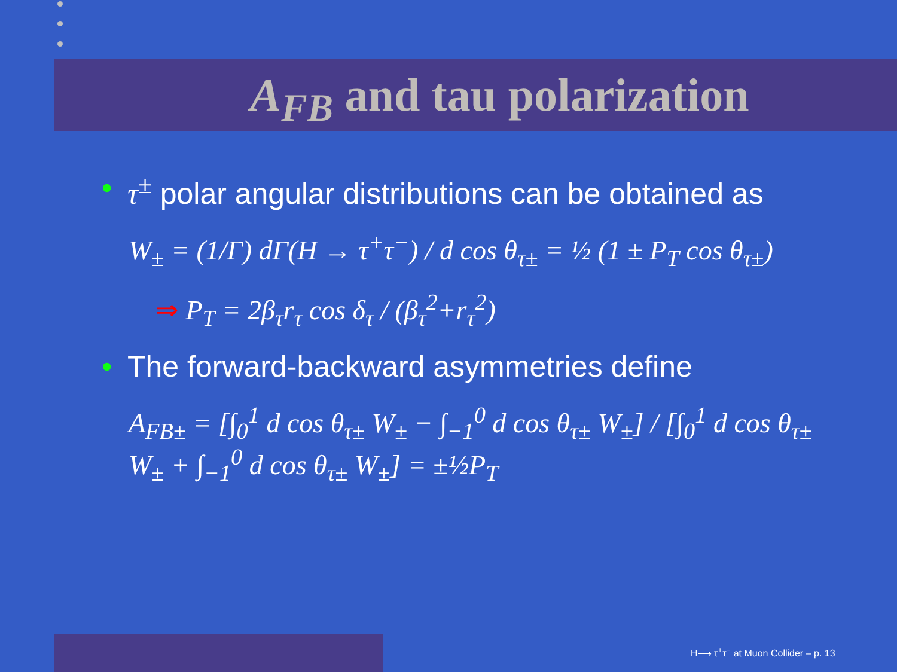A<sub>FB</sub> and tau polarization
• τ<sup>±</sup> polar angular distributions can be obtained as
W<sub>±</sub> = (1/Γ) dΓ(H → τ<sup>+</sup>τ<sup>−</sup>) / d cos θ<sub>τ±</sub> = ½ (1 ± P<sub>T</sub> cos θ<sub>τ±</sub>)
⇒ P<sub>T</sub> = 2β<sub>τ</sub>r<sub>τ</sub> cos δ<sub>τ</sub> / (β<sub>τ</sub><sup>2</sup>+r<sub>τ</sub><sup>2</sup>)
• The forward-backward asymmetries define
A<sub>FB±</sub> = [∫<sub>0</sub><sup>1</sup> d cos θ<sub>τ±</sub> W<sub>±</sub> − ∫<sub>−1</sub><sup>0</sup> d cos θ<sub>τ±</sub> W<sub>±</sub>] / [∫<sub>0</sub><sup>1</sup> d cos θ<sub>τ±</sub> W<sub>±</sub> + ∫<sub>−1</sub><sup>0</sup> d cos θ<sub>τ±</sub> W<sub>±</sub>] = ±½P<sub>T</sub>
H⟶ τ<sup>+</sup>τ<sup>−</sup> at Muon Collider – p. 13